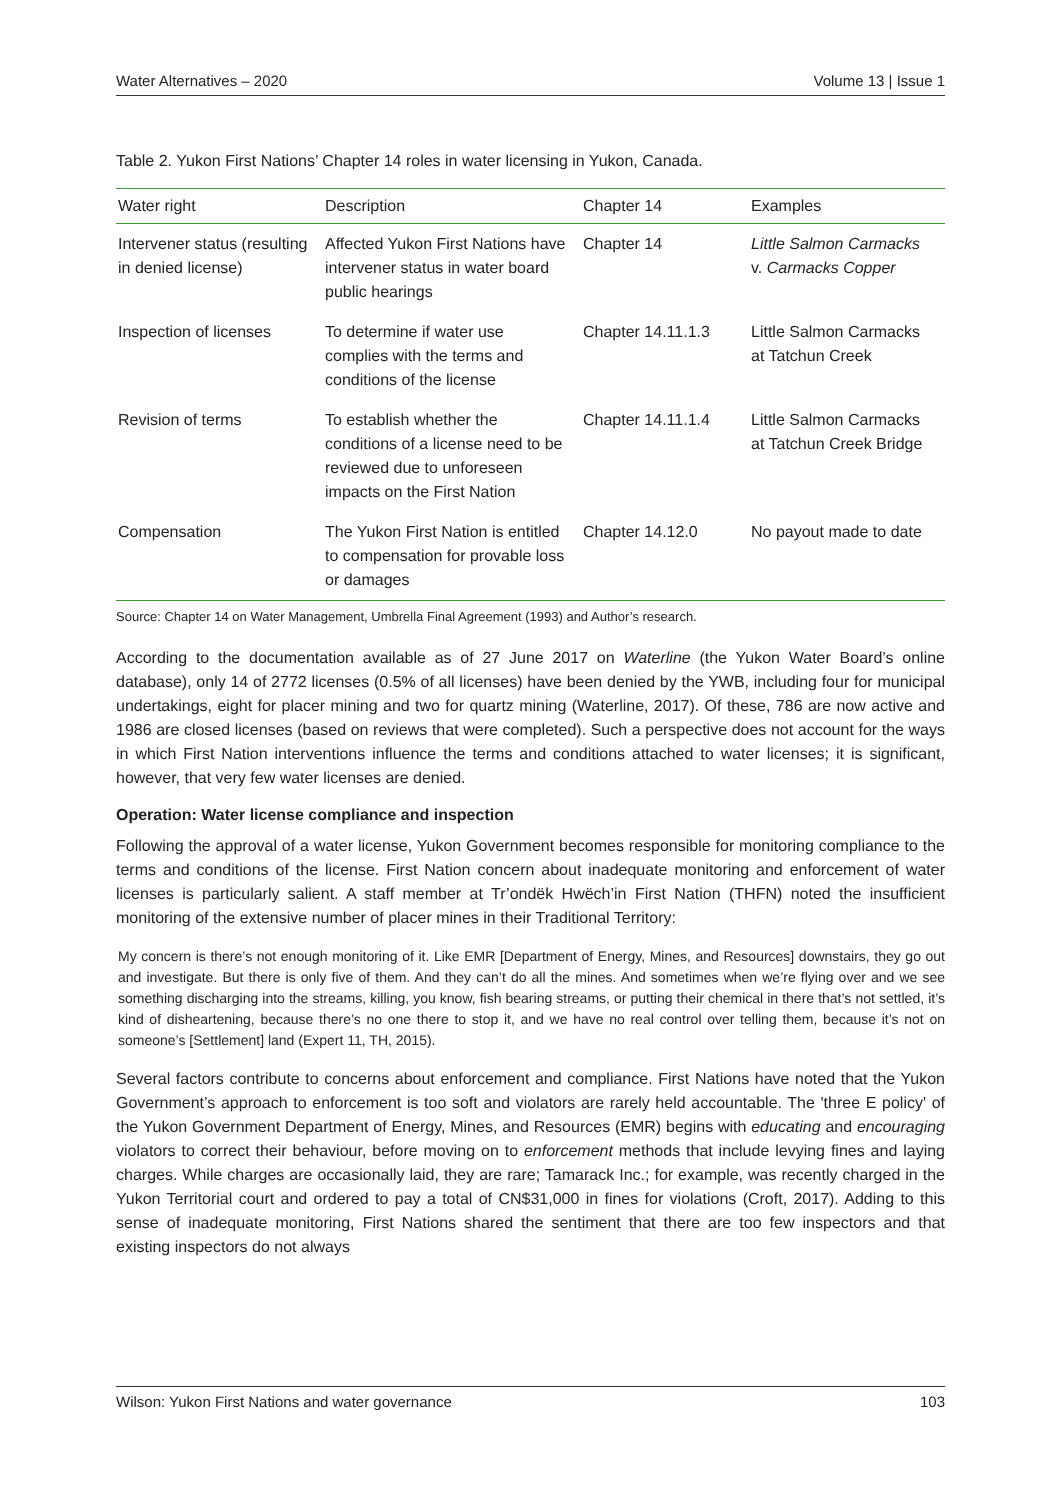Water Alternatives – 2020 Volume 13 | Issue 1
Table 2. Yukon First Nations’ Chapter 14 roles in water licensing in Yukon, Canada.
| Water right | Description | Chapter 14 | Examples |
| --- | --- | --- | --- |
| Intervener status (resulting in denied license) | Affected Yukon First Nations have intervener status in water board public hearings | Chapter 14 | Little Salmon Carmacks v. Carmacks Copper |
| Inspection of licenses | To determine if water use complies with the terms and conditions of the license | Chapter 14.11.1.3 | Little Salmon Carmacks at Tatchun Creek |
| Revision of terms | To establish whether the conditions of a license need to be reviewed due to unforeseen impacts on the First Nation | Chapter 14.11.1.4 | Little Salmon Carmacks at Tatchun Creek Bridge |
| Compensation | The Yukon First Nation is entitled to compensation for provable loss or damages | Chapter 14.12.0 | No payout made to date |
Source: Chapter 14 on Water Management, Umbrella Final Agreement (1993) and Author’s research.
According to the documentation available as of 27 June 2017 on Waterline (the Yukon Water Board’s online database), only 14 of 2772 licenses (0.5% of all licenses) have been denied by the YWB, including four for municipal undertakings, eight for placer mining and two for quartz mining (Waterline, 2017). Of these, 786 are now active and 1986 are closed licenses (based on reviews that were completed). Such a perspective does not account for the ways in which First Nation interventions influence the terms and conditions attached to water licenses; it is significant, however, that very few water licenses are denied.
Operation: Water license compliance and inspection
Following the approval of a water license, Yukon Government becomes responsible for monitoring compliance to the terms and conditions of the license. First Nation concern about inadequate monitoring and enforcement of water licenses is particularly salient. A staff member at Tr’ondëk Hwëch’in First Nation (THFN) noted the insufficient monitoring of the extensive number of placer mines in their Traditional Territory:
My concern is there’s not enough monitoring of it. Like EMR [Department of Energy, Mines, and Resources] downstairs, they go out and investigate. But there is only five of them. And they can’t do all the mines. And sometimes when we’re flying over and we see something discharging into the streams, killing, you know, fish bearing streams, or putting their chemical in there that’s not settled, it’s kind of disheartening, because there’s no one there to stop it, and we have no real control over telling them, because it’s not on someone’s [Settlement] land (Expert 11, TH, 2015).
Several factors contribute to concerns about enforcement and compliance. First Nations have noted that the Yukon Government’s approach to enforcement is too soft and violators are rarely held accountable. The 'three E policy' of the Yukon Government Department of Energy, Mines, and Resources (EMR) begins with educating and encouraging violators to correct their behaviour, before moving on to enforcement methods that include levying fines and laying charges. While charges are occasionally laid, they are rare; Tamarack Inc.; for example, was recently charged in the Yukon Territorial court and ordered to pay a total of CN$31,000 in fines for violations (Croft, 2017). Adding to this sense of inadequate monitoring, First Nations shared the sentiment that there are too few inspectors and that existing inspectors do not always
Wilson: Yukon First Nations and water governance 103